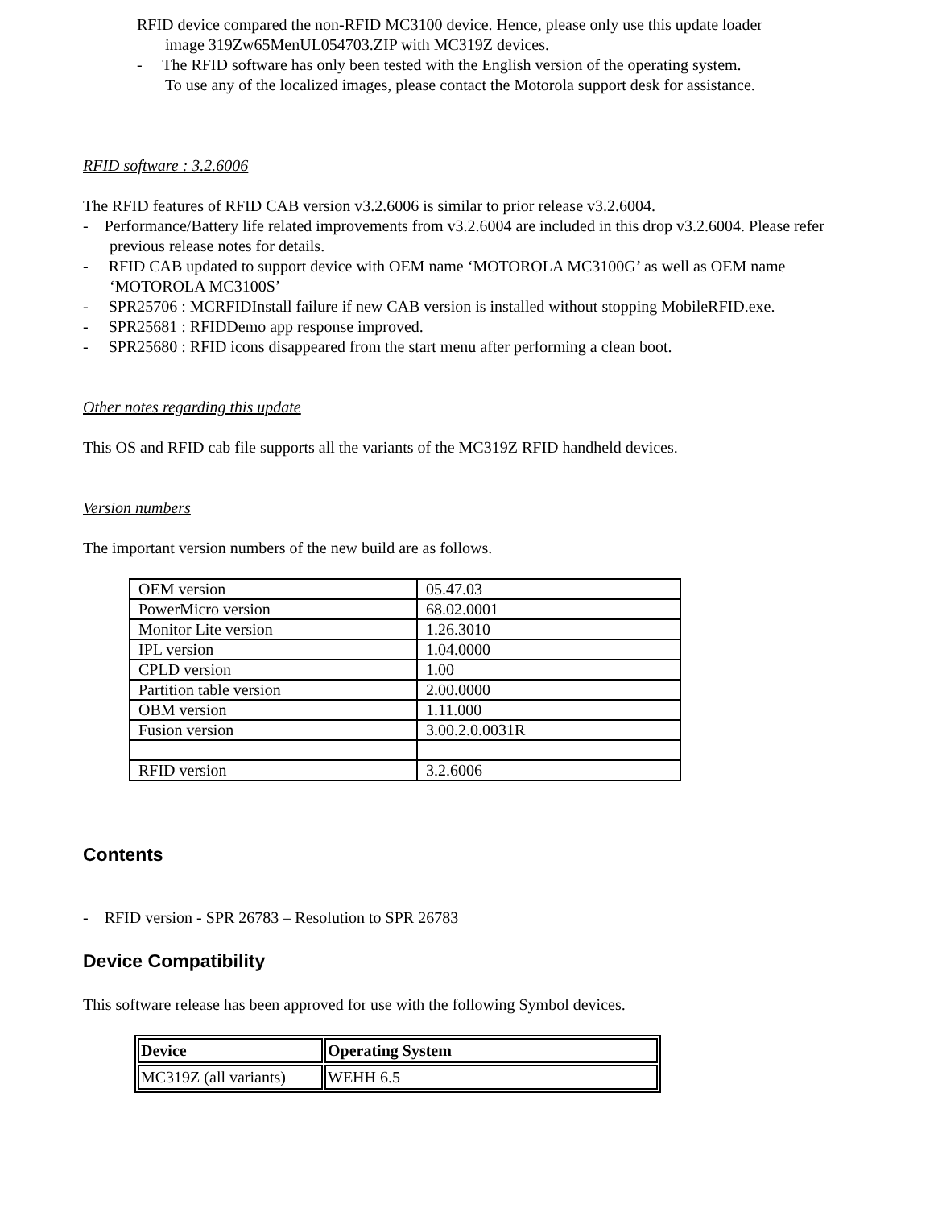RFID device compared the non-RFID MC3100 device. Hence, please only use this update loader
image 319Zw65MenUL054703.ZIP with MC319Z devices.
- The RFID software has only been tested with the English version of the operating system.
To use any of the localized images, please contact the Motorola support desk for assistance.
RFID software : 3.2.6006
The RFID features of RFID CAB version v3.2.6006 is similar to prior release v3.2.6004.
- Performance/Battery life related improvements from v3.2.6004 are included in this drop v3.2.6004. Please refer previous release notes for details.
- RFID CAB updated to support device with OEM name ‘MOTOROLA MC3100G’ as well as OEM name ‘MOTOROLA MC3100S’
- SPR25706 : MCRFIDInstall failure if new CAB version is installed without stopping MobileRFID.exe.
- SPR25681 : RFIDDemo app response improved.
- SPR25680 : RFID icons disappeared from the start menu after performing a clean boot.
Other notes regarding this update
This OS and RFID cab file supports all the variants of the MC319Z RFID handheld devices.
Version numbers
The important version numbers of the new build are as follows.
| OEM version | 05.47.03 |
| PowerMicro version | 68.02.0001 |
| Monitor Lite version | 1.26.3010 |
| IPL version | 1.04.0000 |
| CPLD version | 1.00 |
| Partition table version | 2.00.0000 |
| OBM version | 1.11.000 |
| Fusion version | 3.00.2.0.0031R |
| RFID version | 3.2.6006 |
Contents
- RFID version - SPR 26783 – Resolution to SPR 26783
Device Compatibility
This software release has been approved for use with the following Symbol devices.
| Device | Operating System |
| --- | --- |
| MC319Z (all variants) | WEHH 6.5 |